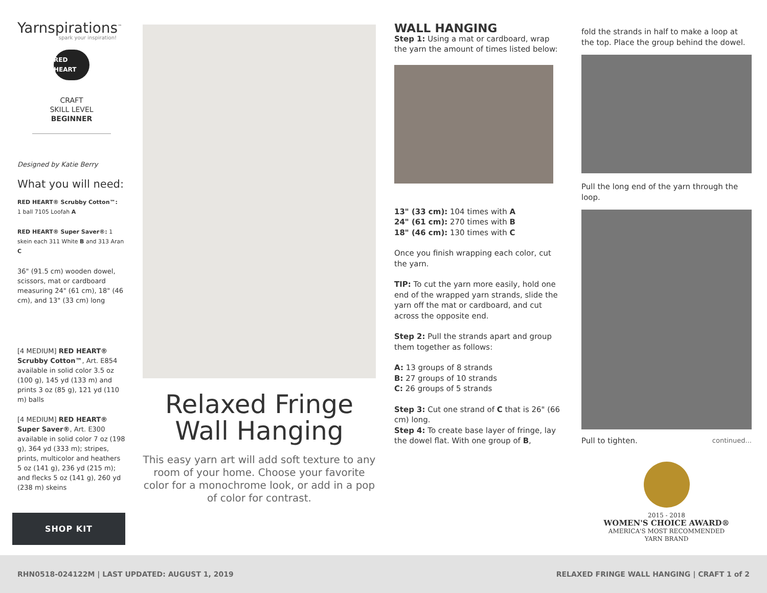Yarnspirations<sup>™</sup>
spark your inspiration!
RED HEART
CRAFT
SKILL LEVEL
BEGINNER
Designed by Katie Berry
What you will need:
RED HEART® Scrubby Cotton™:
1 ball 7105 Loofah A
RED HEART® Super Saver®: 1 skein each 311 White B and 313 Aran C
36" (91.5 cm) wooden dowel, scissors, mat or cardboard measuring 24" (61 cm), 18" (46 cm), and 13" (33 cm) long
[4 MEDIUM] RED HEART® Scrubby Cotton™, Art. E854 available in solid color 3.5 oz (100 g), 145 yd (133 m) and prints 3 oz (85 g), 121 yd (110 m) balls
[4 MEDIUM] RED HEART® Super Saver®, Art. E300 available in solid color 7 oz (198 g), 364 yd (333 m); stripes, prints, multicolor and heathers 5 oz (141 g), 236 yd (215 m); and flecks 5 oz (141 g), 260 yd (238 m) skeins
SHOP KIT
Relaxed Fringe Wall Hanging
This easy yarn art will add soft texture to any room of your home. Choose your favorite color for a monochrome look, or add in a pop of color for contrast.
WALL HANGING
Step 1: Using a mat or cardboard, wrap the yarn the amount of times listed below:
13" (33 cm): 104 times with A
24" (61 cm): 270 times with B
18" (46 cm): 130 times with C
Once you finish wrapping each color, cut the yarn.
TIP: To cut the yarn more easily, hold one end of the wrapped yarn strands, slide the yarn off the mat or cardboard, and cut across the opposite end.
Step 2: Pull the strands apart and group them together as follows:
A: 13 groups of 8 strands
B: 27 groups of 10 strands
C: 26 groups of 5 strands
Step 3: Cut one strand of C that is 26" (66 cm) long.
Step 4: To create base layer of fringe, lay the dowel flat. With one group of B,
fold the strands in half to make a loop at the top. Place the group behind the dowel.
Pull the long end of the yarn through the loop.
Pull to tighten. continued...
2015 - 2018
WOMEN'S CHOICE AWARD®
AMERICA'S MOST RECOMMENDED
YARN BRAND
RHN0518-024122M | LAST UPDATED: AUGUST 1, 2019 RELAXED FRINGE WALL HANGING | CRAFT 1 of 2